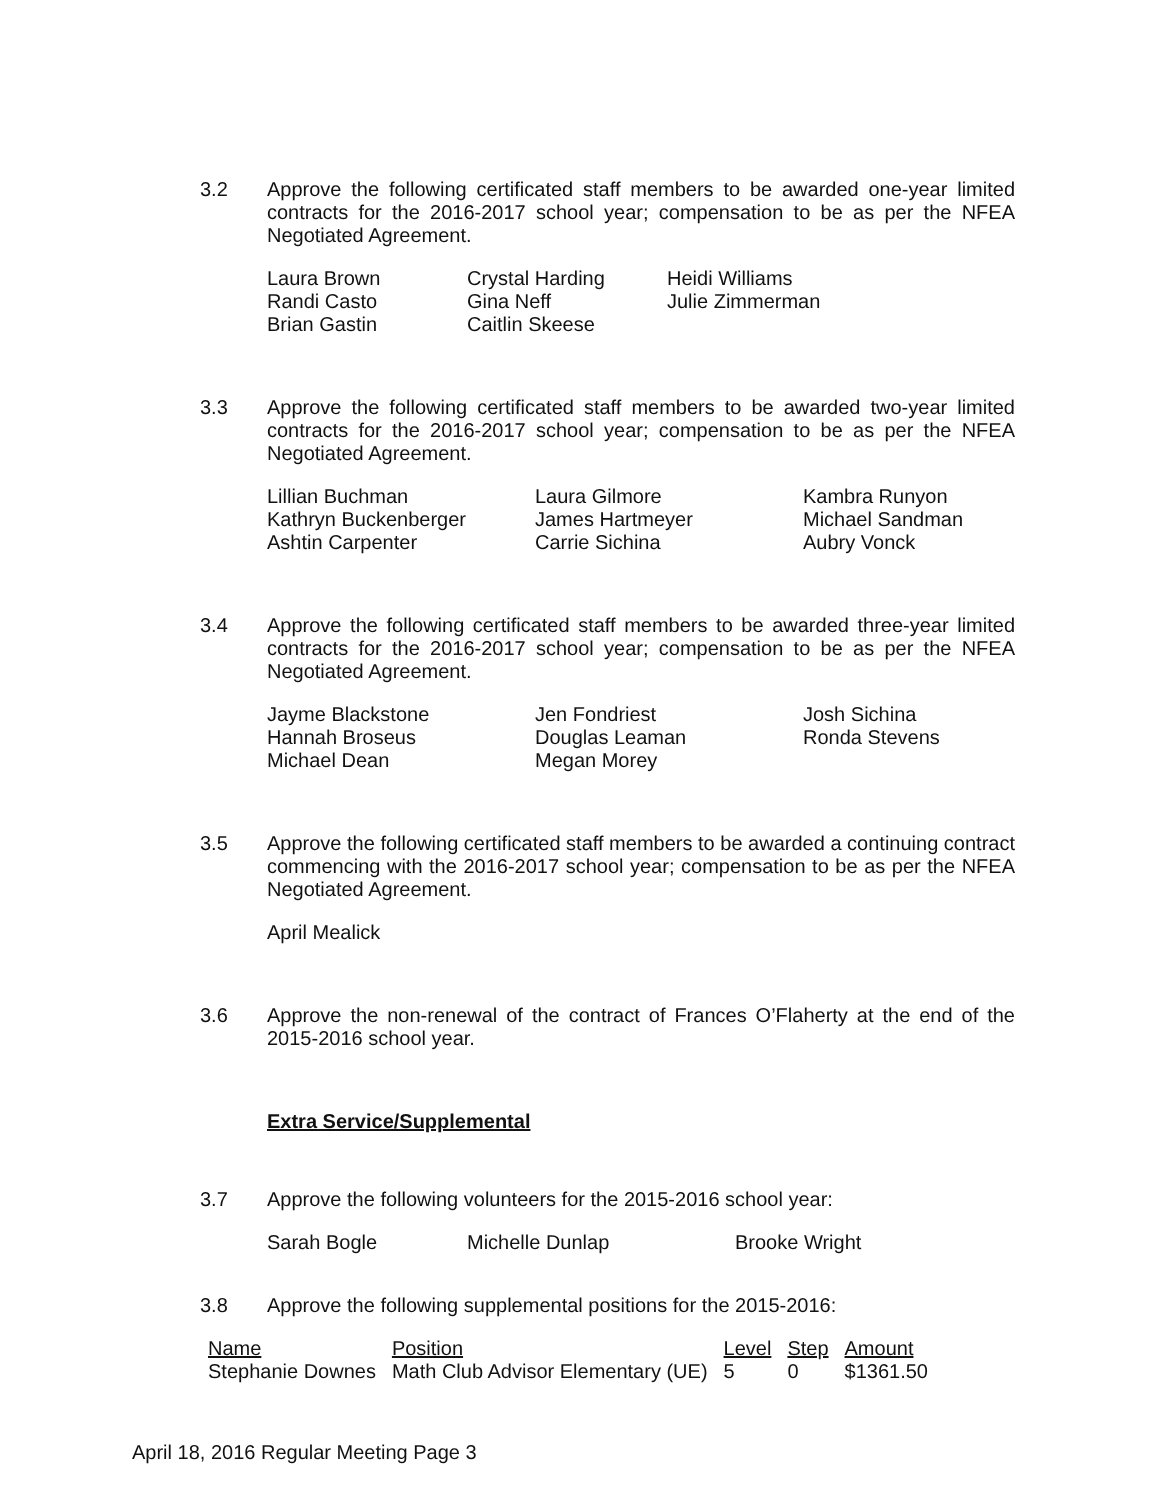3.2 Approve the following certificated staff members to be awarded one-year limited contracts for the 2016-2017 school year; compensation to be as per the NFEA Negotiated Agreement.
Laura Brown
Randi Casto
Brian Gastin
Crystal Harding
Gina Neff
Caitlin Skeese
Heidi Williams
Julie Zimmerman
3.3 Approve the following certificated staff members to be awarded two-year limited contracts for the 2016-2017 school year; compensation to be as per the NFEA Negotiated Agreement.
Lillian Buchman
Kathryn Buckenberger
Ashtin Carpenter
Laura Gilmore
James Hartmeyer
Carrie Sichina
Kambra Runyon
Michael Sandman
Aubry Vonck
3.4 Approve the following certificated staff members to be awarded three-year limited contracts for the 2016-2017 school year; compensation to be as per the NFEA Negotiated Agreement.
Jayme Blackstone
Hannah Broseus
Michael Dean
Jen Fondriest
Douglas Leaman
Megan Morey
Josh Sichina
Ronda Stevens
3.5 Approve the following certificated staff members to be awarded a continuing contract commencing with the 2016-2017 school year; compensation to be as per the NFEA Negotiated Agreement.
April Mealick
3.6 Approve the non-renewal of the contract of Frances O’Flaherty at the end of the 2015-2016 school year.
Extra Service/Supplemental
3.7 Approve the following volunteers for the 2015-2016 school year:
Sarah Bogle
Michelle Dunlap
Brooke Wright
3.8 Approve the following supplemental positions for the 2015-2016:
| Name | Position | Level | Step | Amount |
| --- | --- | --- | --- | --- |
| Stephanie Downes | Math Club Advisor Elementary (UE) | 5 | 0 | $1361.50 |
April 18, 2016 Regular Meeting Page 3